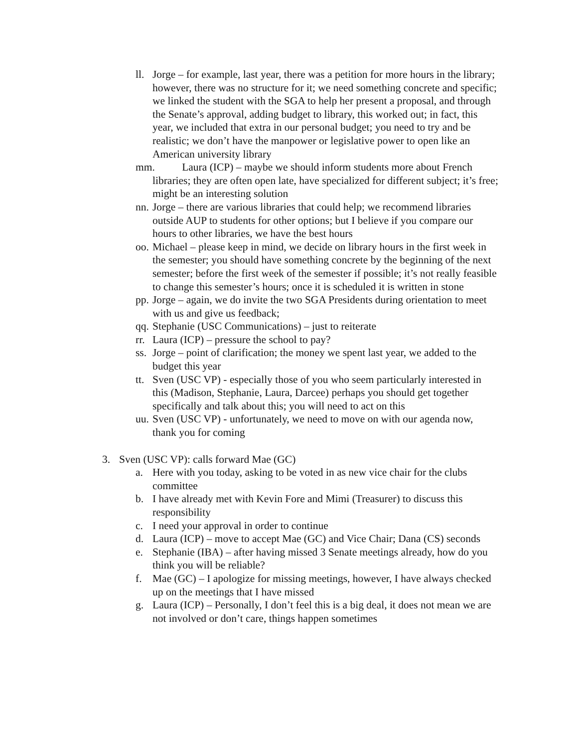ll. Jorge – for example, last year, there was a petition for more hours in the library; however, there was no structure for it; we need something concrete and specific; we linked the student with the SGA to help her present a proposal, and through the Senate’s approval, adding budget to library, this worked out; in fact, this year, we included that extra in our personal budget; you need to try and be realistic; we don’t have the manpower or legislative power to open like an American university library
mm. Laura (ICP) – maybe we should inform students more about French libraries; they are often open late, have specialized for different subject; it’s free; might be an interesting solution
nn. Jorge – there are various libraries that could help; we recommend libraries outside AUP to students for other options; but I believe if you compare our hours to other libraries, we have the best hours
oo. Michael – please keep in mind, we decide on library hours in the first week in the semester; you should have something concrete by the beginning of the next semester; before the first week of the semester if possible; it’s not really feasible to change this semester’s hours; once it is scheduled it is written in stone
pp. Jorge – again, we do invite the two SGA Presidents during orientation to meet with us and give us feedback;
qq. Stephanie (USC Communications) – just to reiterate
rr. Laura (ICP) – pressure the school to pay?
ss. Jorge – point of clarification; the money we spent last year, we added to the budget this year
tt. Sven (USC VP) - especially those of you who seem particularly interested in this (Madison, Stephanie, Laura, Darcee) perhaps you should get together specifically and talk about this; you will need to act on this
uu. Sven (USC VP) - unfortunately, we need to move on with our agenda now, thank you for coming
3. Sven (USC VP): calls forward Mae (GC)
a. Here with you today, asking to be voted in as new vice chair for the clubs committee
b. I have already met with Kevin Fore and Mimi (Treasurer) to discuss this responsibility
c. I need your approval in order to continue
d. Laura (ICP) – move to accept Mae (GC) and Vice Chair; Dana (CS) seconds
e. Stephanie (IBA) – after having missed 3 Senate meetings already, how do you think you will be reliable?
f. Mae (GC) – I apologize for missing meetings, however, I have always checked up on the meetings that I have missed
g. Laura (ICP) – Personally, I don’t feel this is a big deal, it does not mean we are not involved or don’t care, things happen sometimes